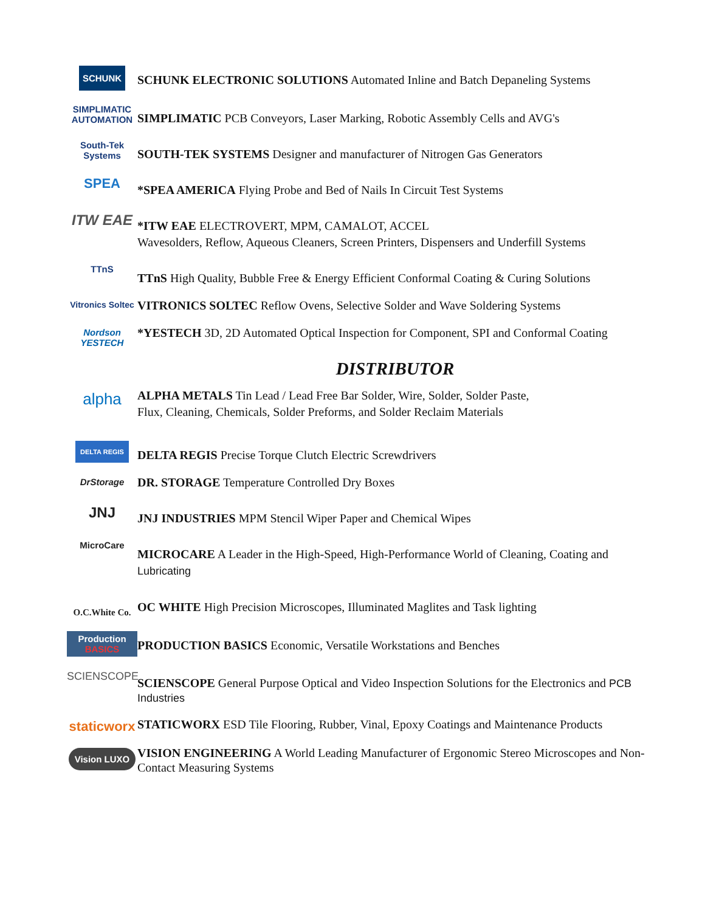SCHUNK
SCHUNK ELECTRONIC SOLUTIONS Automated Inline and Batch Depaneling Systems
SIMPLIMATIC AUTOMATION
SIMPLIMATIC PCB Conveyors, Laser Marking, Robotic Assembly Cells and AVG's
South-Tek Systems
SOUTH-TEK SYSTEMS Designer and manufacturer of Nitrogen Gas Generators
SPEA
*SPEA AMERICA Flying Probe and Bed of Nails In Circuit Test Systems
ITW EAE
*ITW EAE ELECTROVERT, MPM, CAMALOT, ACCEL
Wavesolders, Reflow, Aqueous Cleaners, Screen Printers, Dispensers and Underfill Systems
TTnS
TTnS High Quality, Bubble Free & Energy Efficient Conformal Coating & Curing Solutions
Vitronics Soltec
VITRONICS SOLTEC Reflow Ovens, Selective Solder and Wave Soldering Systems
Nordson YESTECH
*YESTECH 3D, 2D Automated Optical Inspection for Component, SPI and Conformal Coating
DISTRIBUTOR
alpha
ALPHA METALS Tin Lead / Lead Free Bar Solder, Wire, Solder, Solder Paste,
Flux, Cleaning, Chemicals, Solder Preforms, and Solder Reclaim Materials
DELTA REGIS
DELTA REGIS Precise Torque Clutch Electric Screwdrivers
DrStorage
DR. STORAGE Temperature Controlled Dry Boxes
JNJ
JNJ INDUSTRIES MPM Stencil Wiper Paper and Chemical Wipes
MicroCare
MICROCARE A Leader in the High-Speed, High-Performance World of Cleaning, Coating and Lubricating
O.C.White Co.
OC WHITE High Precision Microscopes, Illuminated Maglites and Task lighting
Production BASICS
PRODUCTION BASICS Economic, Versatile Workstations and Benches
SCIENSCOPE
SCIENSCOPE General Purpose Optical and Video Inspection Solutions for the Electronics and PCB Industries
staticworx
STATICWORX ESD Tile Flooring, Rubber, Vinal, Epoxy Coatings and Maintenance Products
Vision LUXO
VISION ENGINEERING A World Leading Manufacturer of Ergonomic Stereo Microscopes and Non-Contact Measuring Systems